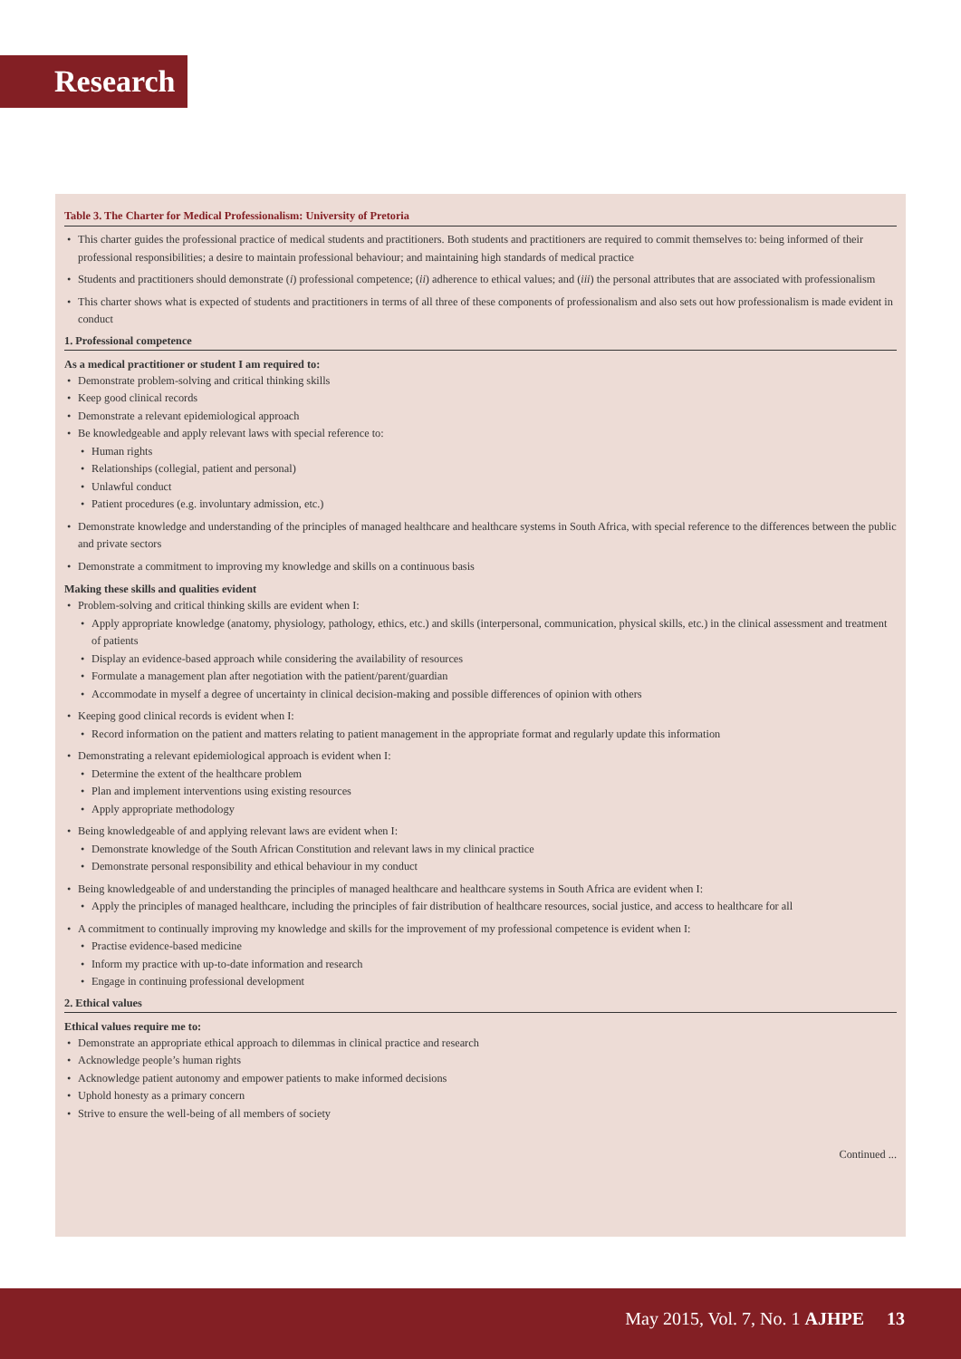Research
Table 3. The Charter for Medical Professionalism: University of Pretoria
This charter guides the professional practice of medical students and practitioners. Both students and practitioners are required to commit themselves to: being informed of their professional responsibilities; a desire to maintain professional behaviour; and maintaining high standards of medical practice
Students and practitioners should demonstrate (i) professional competence; (ii) adherence to ethical values; and (iii) the personal attributes that are associated with professionalism
This charter shows what is expected of students and practitioners in terms of all three of these components of professionalism and also sets out how professionalism is made evident in conduct
1. Professional competence
As a medical practitioner or student I am required to:
Demonstrate problem-solving and critical thinking skills
Keep good clinical records
Demonstrate a relevant epidemiological approach
Be knowledgeable and apply relevant laws with special reference to:
Human rights
Relationships (collegial, patient and personal)
Unlawful conduct
Patient procedures (e.g. involuntary admission, etc.)
Demonstrate knowledge and understanding of the principles of managed healthcare and healthcare systems in South Africa, with special reference to the differences between the public and private sectors
Demonstrate a commitment to improving my knowledge and skills on a continuous basis
Making these skills and qualities evident
Problem-solving and critical thinking skills are evident when I:
Apply appropriate knowledge (anatomy, physiology, pathology, ethics, etc.) and skills (interpersonal, communication, physical skills, etc.) in the clinical assessment and treatment of patients
Display an evidence-based approach while considering the availability of resources
Formulate a management plan after negotiation with the patient/parent/guardian
Accommodate in myself a degree of uncertainty in clinical decision-making and possible differences of opinion with others
Keeping good clinical records is evident when I:
Record information on the patient and matters relating to patient management in the appropriate format and regularly update this information
Demonstrating a relevant epidemiological approach is evident when I:
Determine the extent of the healthcare problem
Plan and implement interventions using existing resources
Apply appropriate methodology
Being knowledgeable of and applying relevant laws are evident when I:
Demonstrate knowledge of the South African Constitution and relevant laws in my clinical practice
Demonstrate personal responsibility and ethical behaviour in my conduct
Being knowledgeable of and understanding the principles of managed healthcare and healthcare systems in South Africa are evident when I:
Apply the principles of managed healthcare, including the principles of fair distribution of healthcare resources, social justice, and access to healthcare for all
A commitment to continually improving my knowledge and skills for the improvement of my professional competence is evident when I:
Practise evidence-based medicine
Inform my practice with up-to-date information and research
Engage in continuing professional development
2. Ethical values
Ethical values require me to:
Demonstrate an appropriate ethical approach to dilemmas in clinical practice and research
Acknowledge people’s human rights
Acknowledge patient autonomy and empower patients to make informed decisions
Uphold honesty as a primary concern
Strive to ensure the well-being of all members of society
Continued ...
May 2015, Vol. 7, No. 1 AJHPE 13